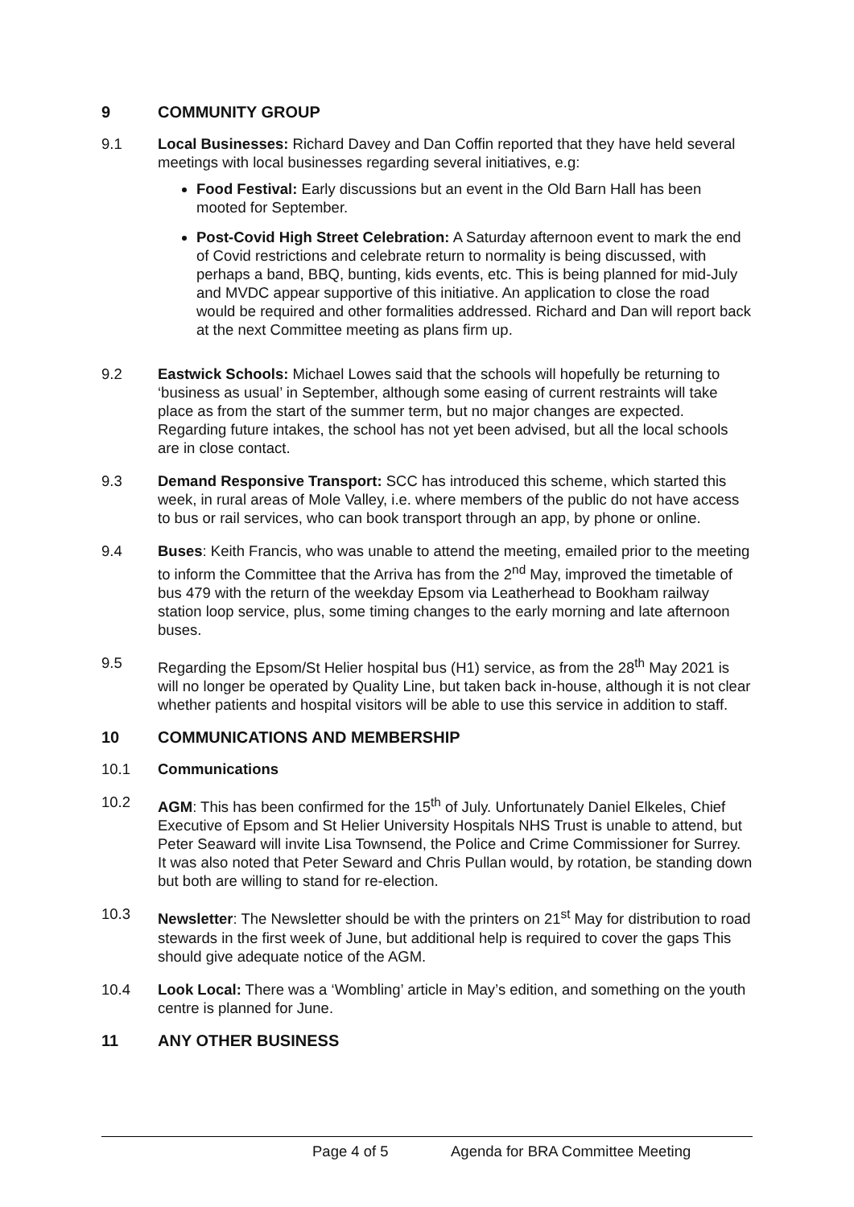9 COMMUNITY GROUP
9.1 Local Businesses: Richard Davey and Dan Coffin reported that they have held several meetings with local businesses regarding several initiatives, e.g:
Food Festival: Early discussions but an event in the Old Barn Hall has been mooted for September.
Post-Covid High Street Celebration: A Saturday afternoon event to mark the end of Covid restrictions and celebrate return to normality is being discussed, with perhaps a band, BBQ, bunting, kids events, etc. This is being planned for mid-July and MVDC appear supportive of this initiative. An application to close the road would be required and other formalities addressed. Richard and Dan will report back at the next Committee meeting as plans firm up.
9.2 Eastwick Schools: Michael Lowes said that the schools will hopefully be returning to ‘business as usual’ in September, although some easing of current restraints will take place as from the start of the summer term, but no major changes are expected. Regarding future intakes, the school has not yet been advised, but all the local schools are in close contact.
9.3 Demand Responsive Transport: SCC has introduced this scheme, which started this week, in rural areas of Mole Valley, i.e. where members of the public do not have access to bus or rail services, who can book transport through an app, by phone or online.
9.4 Buses: Keith Francis, who was unable to attend the meeting, emailed prior to the meeting to inform the Committee that the Arriva has from the 2<sup>nd</sup> May, improved the timetable of bus 479 with the return of the weekday Epsom via Leatherhead to Bookham railway station loop service, plus, some timing changes to the early morning and late afternoon buses.
9.5 Regarding the Epsom/St Helier hospital bus (H1) service, as from the 28<sup>th</sup> May 2021 is will no longer be operated by Quality Line, but taken back in-house, although it is not clear whether patients and hospital visitors will be able to use this service in addition to staff.
10 COMMUNICATIONS AND MEMBERSHIP
10.1 Communications
10.2 AGM: This has been confirmed for the 15<sup>th</sup> of July. Unfortunately Daniel Elkeles, Chief Executive of Epsom and St Helier University Hospitals NHS Trust is unable to attend, but Peter Seaward will invite Lisa Townsend, the Police and Crime Commissioner for Surrey. It was also noted that Peter Seward and Chris Pullan would, by rotation, be standing down but both are willing to stand for re-election.
10.3 Newsletter: The Newsletter should be with the printers on 21<sup>st</sup> May for distribution to road stewards in the first week of June, but additional help is required to cover the gaps This should give adequate notice of the AGM.
10.4 Look Local: There was a ‘Wombling’ article in May’s edition, and something on the youth centre is planned for June.
11 ANY OTHER BUSINESS
Page 4 of 5 Agenda for BRA Committee Meeting